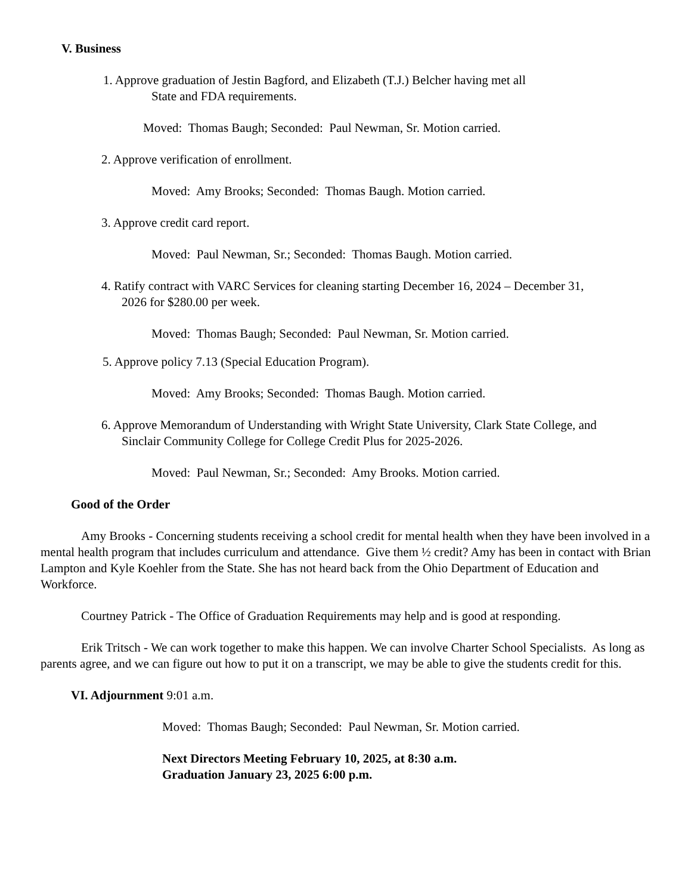V. Business
1. Approve graduation of Jestin Bagford, and Elizabeth (T.J.) Belcher having met all
State and FDA requirements.
Moved: Thomas Baugh; Seconded: Paul Newman, Sr. Motion carried.
2. Approve verification of enrollment.
Moved: Amy Brooks; Seconded: Thomas Baugh. Motion carried.
3. Approve credit card report.
Moved: Paul Newman, Sr.; Seconded: Thomas Baugh. Motion carried.
4. Ratify contract with VARC Services for cleaning starting December 16, 2024 – December 31,
2026 for $280.00 per week.
Moved: Thomas Baugh; Seconded: Paul Newman, Sr. Motion carried.
5. Approve policy 7.13 (Special Education Program).
Moved: Amy Brooks; Seconded: Thomas Baugh. Motion carried.
6. Approve Memorandum of Understanding with Wright State University, Clark State College, and
Sinclair Community College for College Credit Plus for 2025-2026.
Moved: Paul Newman, Sr.; Seconded: Amy Brooks. Motion carried.
Good of the Order
Amy Brooks - Concerning students receiving a school credit for mental health when they have been involved in a mental health program that includes curriculum and attendance. Give them ½ credit? Amy has been in contact with Brian Lampton and Kyle Koehler from the State. She has not heard back from the Ohio Department of Education and Workforce.
Courtney Patrick - The Office of Graduation Requirements may help and is good at responding.
Erik Tritsch - We can work together to make this happen. We can involve Charter School Specialists. As long as parents agree, and we can figure out how to put it on a transcript, we may be able to give the students credit for this.
VI. Adjournment 9:01 a.m.
Moved: Thomas Baugh; Seconded: Paul Newman, Sr. Motion carried.
Next Directors Meeting February 10, 2025, at 8:30 a.m.
Graduation January 23, 2025 6:00 p.m.